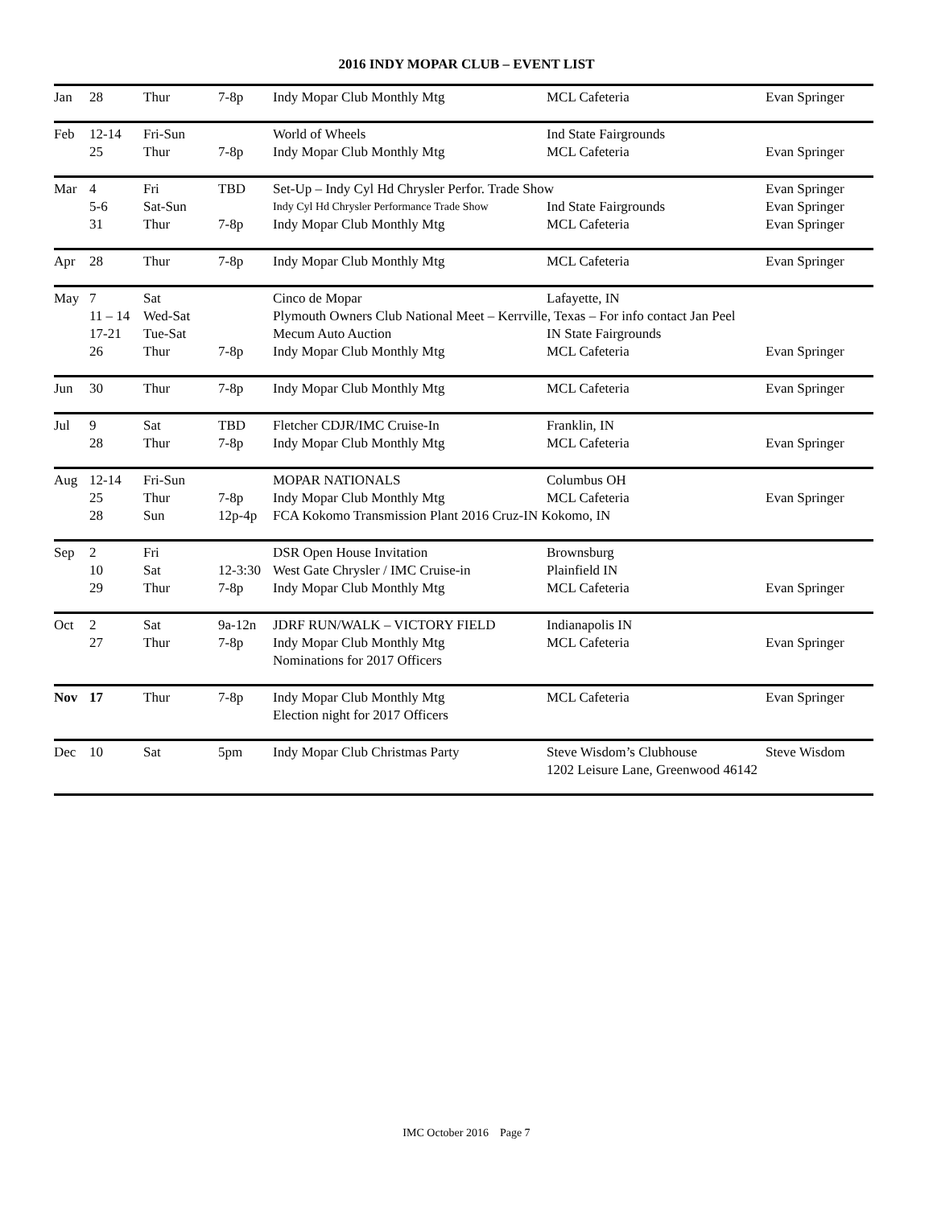2016 INDY MOPAR CLUB – EVENT LIST
| Jan | 28 | Thur | 7-8p | Indy Mopar Club Monthly Mtg | MCL Cafeteria | Evan Springer |
| Feb | 12-14 | Fri-Sun | | World of Wheels | Ind State Fairgrounds | |
| | 25 | Thur | 7-8p | Indy Mopar Club Monthly Mtg | MCL Cafeteria | Evan Springer |
| Mar | 4 | Fri | TBD | Set-Up – Indy Cyl Hd Chrysler Perfor. Trade Show | | Evan Springer |
| | 5-6 | Sat-Sun | | Indy Cyl Hd Chrysler Performance Trade Show | Ind State Fairgrounds | Evan Springer |
| | 31 | Thur | 7-8p | Indy Mopar Club Monthly Mtg | MCL Cafeteria | Evan Springer |
| Apr | 28 | Thur | 7-8p | Indy Mopar Club Monthly Mtg | MCL Cafeteria | Evan Springer |
| May | 7 | Sat | | Cinco de Mopar | Lafayette, IN | |
| | 11 – 14 | Wed-Sat | | Plymouth Owners Club National Meet – Kerrville, Texas – For info contact Jan Peel | | |
| | 17-21 | Tue-Sat | | Mecum Auto Auction | IN State Fairgrounds | |
| | 26 | Thur | 7-8p | Indy Mopar Club Monthly Mtg | MCL Cafeteria | Evan Springer |
| Jun | 30 | Thur | 7-8p | Indy Mopar Club Monthly Mtg | MCL Cafeteria | Evan Springer |
| Jul | 9 | Sat | TBD | Fletcher CDJR/IMC Cruise-In | Franklin, IN | |
| | 28 | Thur | 7-8p | Indy Mopar Club Monthly Mtg | MCL Cafeteria | Evan Springer |
| Aug | 12-14 | Fri-Sun | | MOPAR NATIONALS | Columbus OH | |
| | 25 | Thur | 7-8p | Indy Mopar Club Monthly Mtg | MCL Cafeteria | Evan Springer |
| | 28 | Sun | 12p-4p | FCA Kokomo Transmission Plant 2016 Cruz-IN Kokomo, IN | | |
| Sep | 2 | Fri | | DSR Open House Invitation | Brownsburg | |
| | 10 | Sat | 12-3:30 | West Gate Chrysler / IMC Cruise-in | Plainfield IN | |
| | 29 | Thur | 7-8p | Indy Mopar Club Monthly Mtg | MCL Cafeteria | Evan Springer |
| Oct | 2 | Sat | 9a-12n | JDRF RUN/WALK – VICTORY FIELD | Indianapolis IN | |
| | 27 | Thur | 7-8p | Indy Mopar Club Monthly Mtg | MCL Cafeteria | Evan Springer |
| | | | | Nominations for 2017 Officers | | |
| Nov | 17 | Thur | 7-8p | Indy Mopar Club Monthly Mtg | MCL Cafeteria | Evan Springer |
| | | | | Election night for 2017 Officers | | |
| Dec | 10 | Sat | 5pm | Indy Mopar Club Christmas Party | Steve Wisdom’s Clubhouse | Steve Wisdom |
| | | | | | 1202 Leisure Lane, Greenwood 46142 | |
IMC October 2016 Page 7